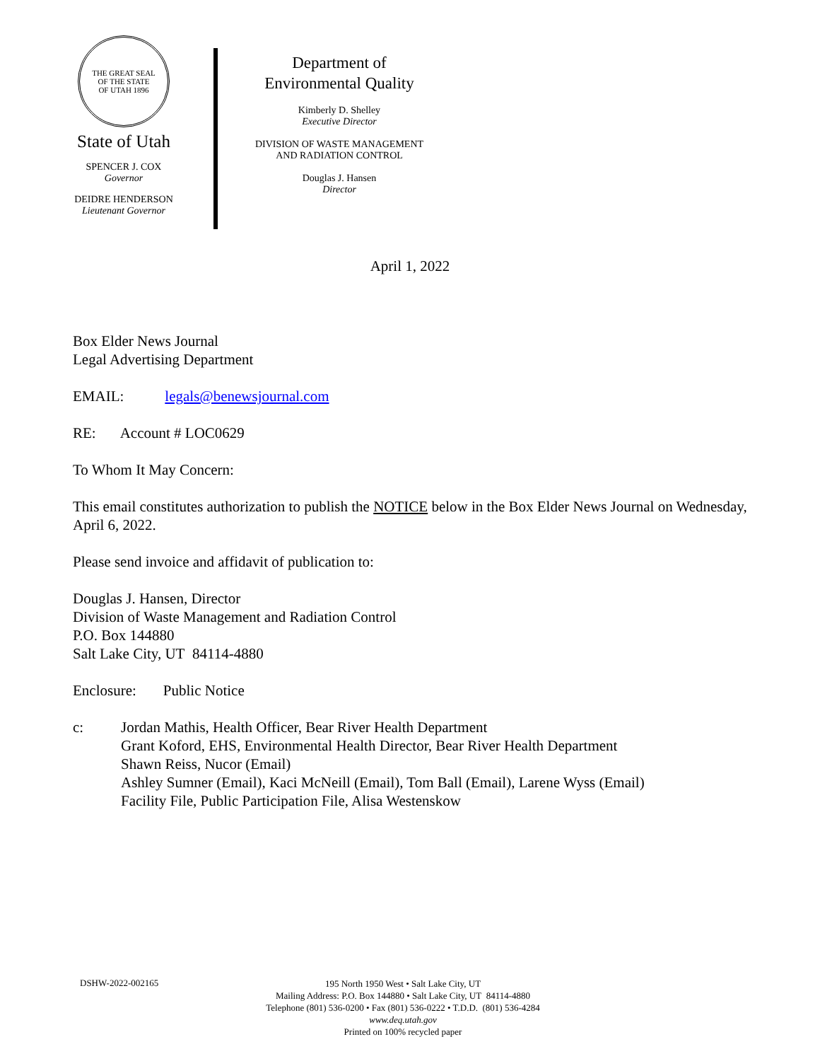THE GREAT SEAL
OF THE STATE
OF UTAH 1896
State of Utah
SPENCER J. COX
Governor
DEIDRE HENDERSON
Lieutenant Governor
Department of
Environmental Quality
Kimberly D. Shelley
Executive Director
DIVISION OF WASTE MANAGEMENT
AND RADIATION CONTROL
Douglas J. Hansen
Director
April 1, 2022
Box Elder News Journal
Legal Advertising Department
EMAIL: legals@benewsjournal.com
RE: Account # LOC0629
To Whom It May Concern:
This email constitutes authorization to publish the NOTICE below in the Box Elder News Journal on Wednesday, April 6, 2022.
Please send invoice and affidavit of publication to:
Douglas J. Hansen, Director
Division of Waste Management and Radiation Control
P.O. Box 144880
Salt Lake City, UT 84114-4880
Enclosure: Public Notice
c: Jordan Mathis, Health Officer, Bear River Health Department
Grant Koford, EHS, Environmental Health Director, Bear River Health Department
Shawn Reiss, Nucor (Email)
Ashley Sumner (Email), Kaci McNeill (Email), Tom Ball (Email), Larene Wyss (Email)
Facility File, Public Participation File, Alisa Westenskow
DSHW-2022-002165
195 North 1950 West • Salt Lake City, UT
Mailing Address: P.O. Box 144880 • Salt Lake City, UT 84114-4880
Telephone (801) 536-0200 • Fax (801) 536-0222 • T.D.D. (801) 536-4284
www.deq.utah.gov
Printed on 100% recycled paper